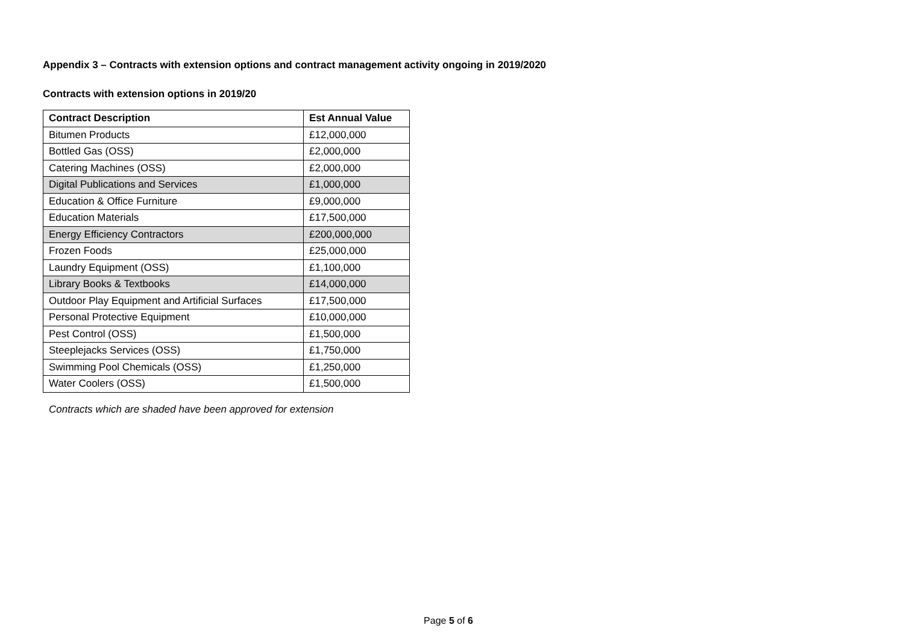Appendix 3 – Contracts with extension options and contract management activity ongoing in 2019/2020
Contracts with extension options in 2019/20
| Contract Description | Est Annual Value |
| --- | --- |
| Bitumen Products | £12,000,000 |
| Bottled Gas (OSS) | £2,000,000 |
| Catering Machines (OSS) | £2,000,000 |
| Digital Publications and Services | £1,000,000 |
| Education & Office Furniture | £9,000,000 |
| Education Materials | £17,500,000 |
| Energy Efficiency Contractors | £200,000,000 |
| Frozen Foods | £25,000,000 |
| Laundry Equipment (OSS) | £1,100,000 |
| Library Books & Textbooks | £14,000,000 |
| Outdoor Play Equipment and Artificial Surfaces | £17,500,000 |
| Personal Protective Equipment | £10,000,000 |
| Pest Control (OSS) | £1,500,000 |
| Steeplejacks Services (OSS) | £1,750,000 |
| Swimming Pool Chemicals (OSS) | £1,250,000 |
| Water Coolers (OSS) | £1,500,000 |
Contracts which are shaded have been approved for extension
Page 5 of 6